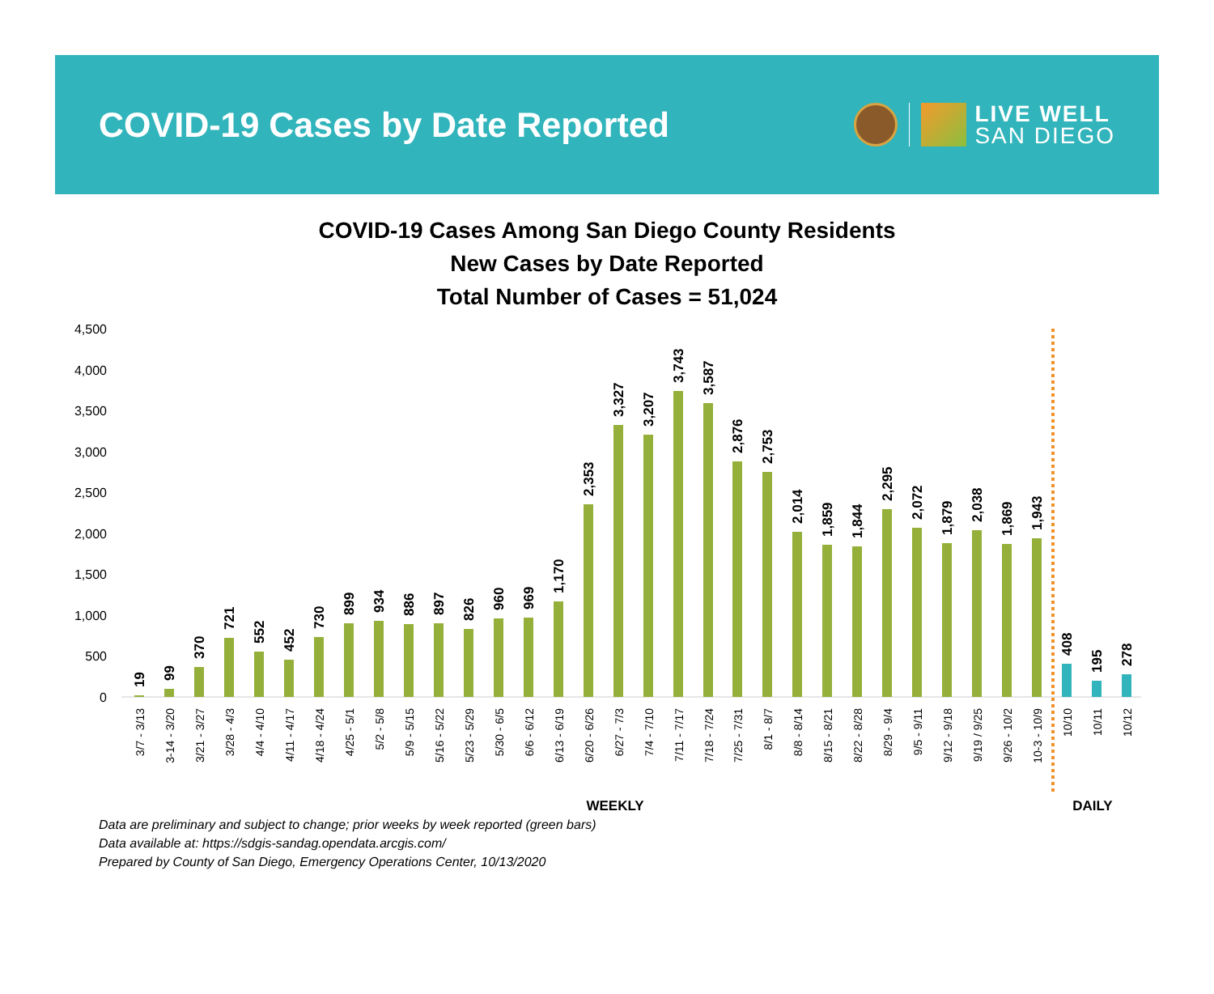COVID-19 Cases by Date Reported
LIVE WELL
SAN DIEGO
COVID-19 Cases Among San Diego County Residents
New Cases by Date Reported
Total Number of Cases = 51,024
4,500
4,000
3,500
3,000
2,500
2,000
1,500
1,000
500
0
19
99
370
721
552
452
730
899
934
886
897
826
960
969
1,170
2,353
3,327
3,207
3,743
3,587
2,876
2,753
2,014
1,859
1,844
2,295
2,072
1,879
2,038
1,869
1,943
408
195
278
3/7 - 3/13
3-14 - 3/20
3/21 - 3/27
3/28 - 4/3
4/4 - 4/10
4/11 - 4/17
4/18 - 4/24
4/25 - 5/1
5/2 - 5/8
5/9 - 5/15
5/16 - 5/22
5/23 - 5/29
5/30 - 6/5
6/6 - 6/12
6/13 - 6/19
6/20 - 6/26
6/27 - 7/3
7/4 - 7/10
7/11 - 7/17
7/18 - 7/24
7/25 - 7/31
8/1 - 8/7
8/8 - 8/14
8/15 - 8/21
8/22 - 8/28
8/29 - 9/4
9/5 - 9/11
9/12 - 9/18
9/19 / 9/25
9/26 - 10/2
10-3 - 10/9
10/10
10/11
10/12
WEEKLY
DAILY
Data are preliminary and subject to change; prior weeks by week reported (green bars)
Data available at: https://sdgis-sandag.opendata.arcgis.com/
Prepared by County of San Diego, Emergency Operations Center, 10/13/2020